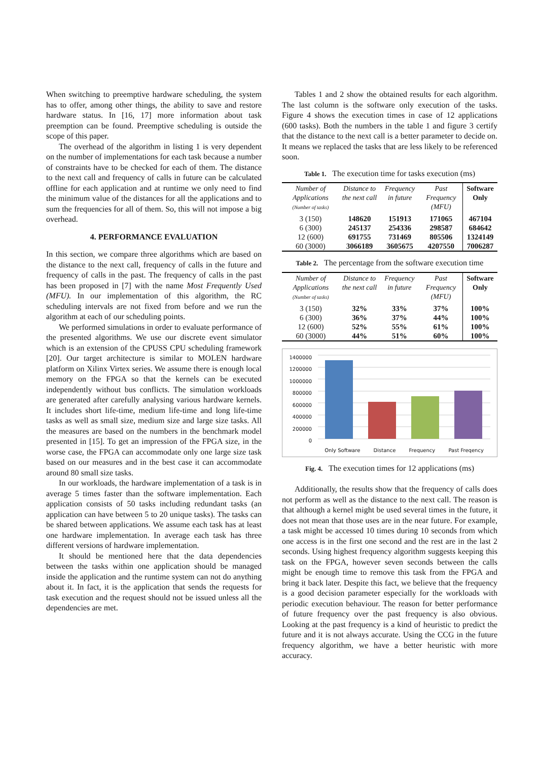When switching to preemptive hardware scheduling, the system has to offer, among other things, the ability to save and restore hardware status. In [16, 17] more information about task preemption can be found. Preemptive scheduling is outside the scope of this paper.
The overhead of the algorithm in listing 1 is very dependent on the number of implementations for each task because a number of constraints have to be checked for each of them. The distance to the next call and frequency of calls in future can be calculated offline for each application and at runtime we only need to find the minimum value of the distances for all the applications and to sum the frequencies for all of them. So, this will not impose a big overhead.
4. PERFORMANCE EVALUATION
In this section, we compare three algorithms which are based on the distance to the next call, frequency of calls in the future and frequency of calls in the past. The frequency of calls in the past has been proposed in [7] with the name Most Frequently Used (MFU). In our implementation of this algorithm, the RC scheduling intervals are not fixed from before and we run the algorithm at each of our scheduling points.
We performed simulations in order to evaluate performance of the presented algorithms. We use our discrete event simulator which is an extension of the CPUSS CPU scheduling framework [20]. Our target architecture is similar to MOLEN hardware platform on Xilinx Virtex series. We assume there is enough local memory on the FPGA so that the kernels can be executed independently without bus conflicts. The simulation workloads are generated after carefully analysing various hardware kernels. It includes short life-time, medium life-time and long life-time tasks as well as small size, medium size and large size tasks. All the measures are based on the numbers in the benchmark model presented in [15]. To get an impression of the FPGA size, in the worse case, the FPGA can accommodate only one large size task based on our measures and in the best case it can accommodate around 80 small size tasks.
In our workloads, the hardware implementation of a task is in average 5 times faster than the software implementation. Each application consists of 50 tasks including redundant tasks (an application can have between 5 to 20 unique tasks). The tasks can be shared between applications. We assume each task has at least one hardware implementation. In average each task has three different versions of hardware implementation.
It should be mentioned here that the data dependencies between the tasks within one application should be managed inside the application and the runtime system can not do anything about it. In fact, it is the application that sends the requests for task execution and the request should not be issued unless all the dependencies are met.
Tables 1 and 2 show the obtained results for each algorithm. The last column is the software only execution of the tasks. Figure 4 shows the execution times in case of 12 applications (600 tasks). Both the numbers in the table 1 and figure 3 certify that the distance to the next call is a better parameter to decide on. It means we replaced the tasks that are less likely to be referenced soon.
Table 1. The execution time for tasks execution (ms)
| Number of Applications (Number of tasks) | Distance to the next call | Frequency in future | Past Frequency (MFU) | Software Only |
| --- | --- | --- | --- | --- |
| 3 (150) | 148620 | 151913 | 171065 | 467104 |
| 6 (300) | 245137 | 254336 | 298587 | 684642 |
| 12 (600) | 691755 | 731469 | 805506 | 1324149 |
| 60 (3000) | 3066189 | 3605675 | 4207550 | 7006287 |
Table 2. The percentage from the software execution time
| Number of Applications (Number of tasks) | Distance to the next call | Frequency in future | Past Frequency (MFU) | Software Only |
| --- | --- | --- | --- | --- |
| 3 (150) | 32% | 33% | 37% | 100% |
| 6 (300) | 36% | 37% | 44% | 100% |
| 12 (600) | 52% | 55% | 61% | 100% |
| 60 (3000) | 44% | 51% | 60% | 100% |
1400000
1200000
1000000
800000
600000
400000
200000
0
Only Software Distance Frequency Past Freqency
Fig. 4. The execution times for 12 applications (ms)
Additionally, the results show that the frequency of calls does not perform as well as the distance to the next call. The reason is that although a kernel might be used several times in the future, it does not mean that those uses are in the near future. For example, a task might be accessed 10 times during 10 seconds from which one access is in the first one second and the rest are in the last 2 seconds. Using highest frequency algorithm suggests keeping this task on the FPGA, however seven seconds between the calls might be enough time to remove this task from the FPGA and bring it back later. Despite this fact, we believe that the frequency is a good decision parameter especially for the workloads with periodic execution behaviour. The reason for better performance of future frequency over the past frequency is also obvious. Looking at the past frequency is a kind of heuristic to predict the future and it is not always accurate. Using the CCG in the future frequency algorithm, we have a better heuristic with more accuracy.